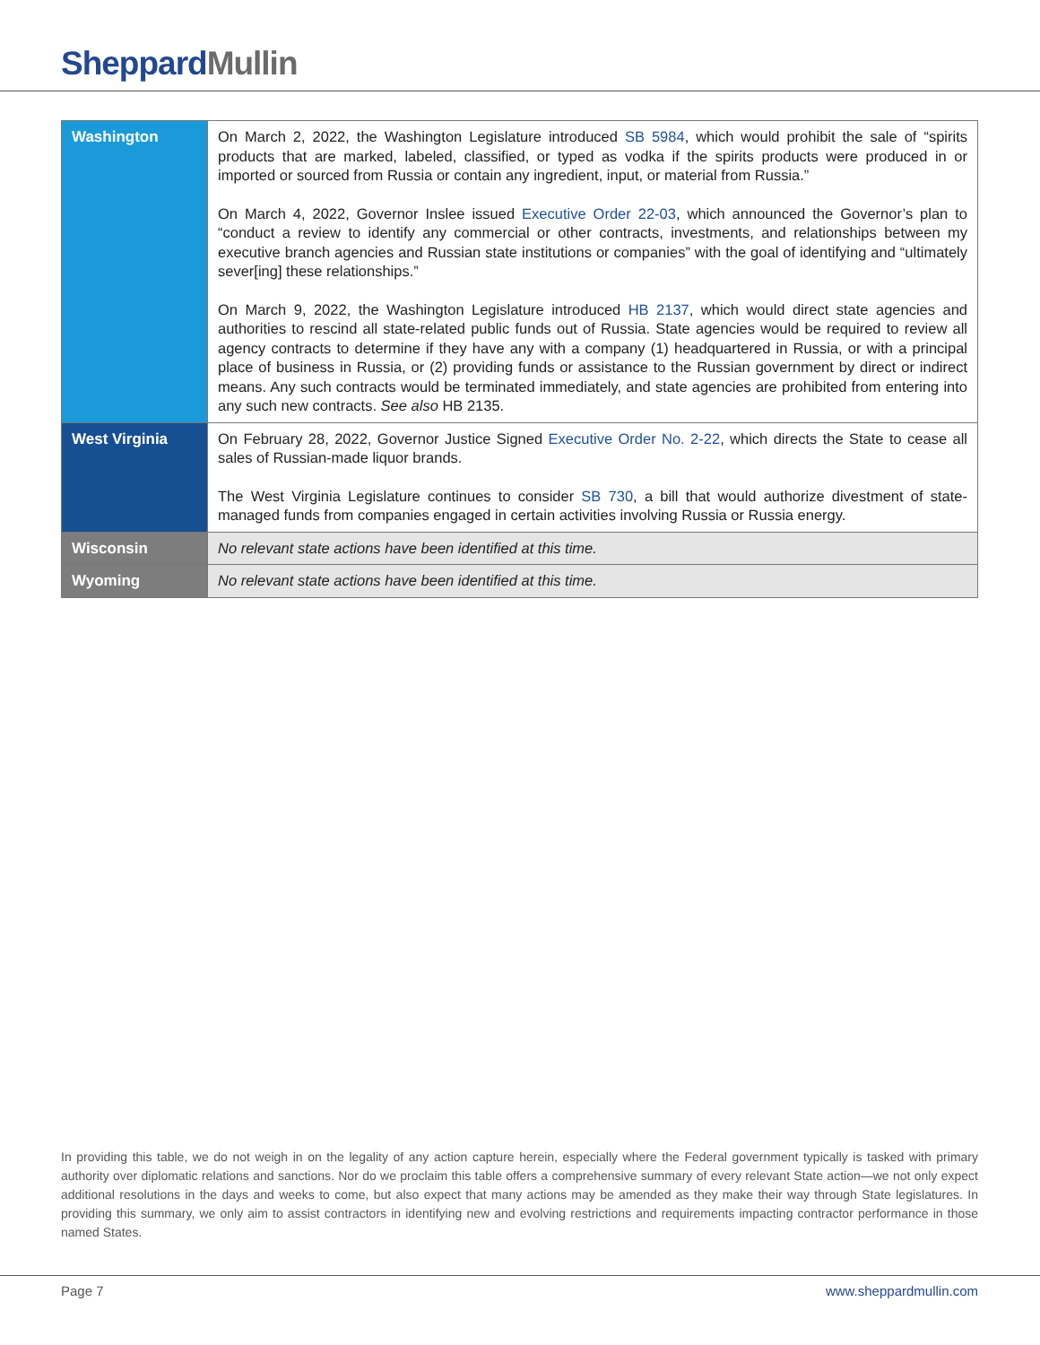Sheppard Mullin
| Washington | On March 2, 2022, the Washington Legislature introduced SB 5984 , which would prohibit the sale of “spirits products that are marked, labeled, classified, or typed as vodka if the spirits products were produced in or imported or sourced from Russia or contain any ingredient, input, or material from Russia.” On March 4, 2022, Governor Inslee issued Executive Order 22-03 , which announced the Governor’s plan to “conduct a review to identify any commercial or other contracts, investments, and relationships between my executive branch agencies and Russian state institutions or companies” with the goal of identifying and “ultimately sever[ing] these relationships.” On March 9, 2022, the Washington Legislature introduced HB 2137 , which would direct state agencies and authorities to rescind all state-related public funds out of Russia. State agencies would be required to review all agency contracts to determine if they have any with a company (1) headquartered in Russia, or with a principal place of business in Russia, or (2) providing funds or assistance to the Russian government by direct or indirect means. Any such contracts would be terminated immediately, and state agencies are prohibited from entering into any such new contracts. See also HB 2135. |
| West Virginia | On February 28, 2022, Governor Justice Signed Executive Order No. 2-22 , which directs the State to cease all sales of Russian-made liquor brands. The West Virginia Legislature continues to consider SB 730 , a bill that would authorize divestment of state-managed funds from companies engaged in certain activities involving Russia or Russia energy. |
| Wisconsin | No relevant state actions have been identified at this time. |
| Wyoming | No relevant state actions have been identified at this time. |
In providing this table, we do not weigh in on the legality of any action capture herein, especially where the Federal government typically is tasked with primary authority over diplomatic relations and sanctions. Nor do we proclaim this table offers a comprehensive summary of every relevant State action—we not only expect additional resolutions in the days and weeks to come, but also expect that many actions may be amended as they make their way through State legislatures. In providing this summary, we only aim to assist contractors in identifying new and evolving restrictions and requirements impacting contractor performance in those named States.
Page 7 www.sheppardmullin.com